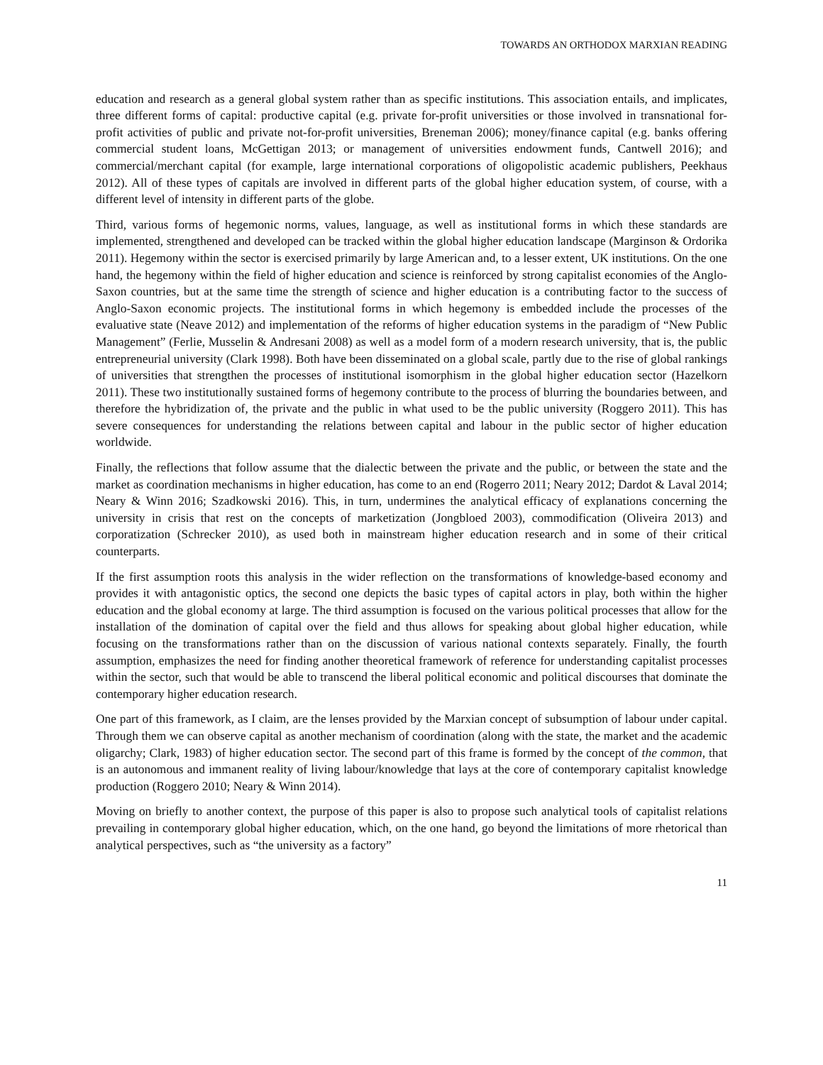TOWARDS AN ORTHODOX MARXIAN READING
education and research as a general global system rather than as specific institutions. This association entails, and implicates, three different forms of capital: productive capital (e.g. private for-profit universities or those involved in transnational for-profit activities of public and private not-for-profit universities, Breneman 2006); money/finance capital (e.g. banks offering commercial student loans, McGettigan 2013; or management of universities endowment funds, Cantwell 2016); and commercial/merchant capital (for example, large international corporations of oligopolistic academic publishers, Peekhaus 2012). All of these types of capitals are involved in different parts of the global higher education system, of course, with a different level of intensity in different parts of the globe.
Third, various forms of hegemonic norms, values, language, as well as institutional forms in which these standards are implemented, strengthened and developed can be tracked within the global higher education landscape (Marginson & Ordorika 2011). Hegemony within the sector is exercised primarily by large American and, to a lesser extent, UK institutions. On the one hand, the hegemony within the field of higher education and science is reinforced by strong capitalist economies of the Anglo-Saxon countries, but at the same time the strength of science and higher education is a contributing factor to the success of Anglo-Saxon economic projects. The institutional forms in which hegemony is embedded include the processes of the evaluative state (Neave 2012) and implementation of the reforms of higher education systems in the paradigm of “New Public Management” (Ferlie, Musselin & Andresani 2008) as well as a model form of a modern research university, that is, the public entrepreneurial university (Clark 1998). Both have been disseminated on a global scale, partly due to the rise of global rankings of universities that strengthen the processes of institutional isomorphism in the global higher education sector (Hazelkorn 2011). These two institutionally sustained forms of hegemony contribute to the process of blurring the boundaries between, and therefore the hybridization of, the private and the public in what used to be the public university (Roggero 2011). This has severe consequences for understanding the relations between capital and labour in the public sector of higher education worldwide.
Finally, the reflections that follow assume that the dialectic between the private and the public, or between the state and the market as coordination mechanisms in higher education, has come to an end (Rogerro 2011; Neary 2012; Dardot & Laval 2014; Neary & Winn 2016; Szadkowski 2016). This, in turn, undermines the analytical efficacy of explanations concerning the university in crisis that rest on the concepts of marketization (Jongbloed 2003), commodification (Oliveira 2013) and corporatization (Schrecker 2010), as used both in mainstream higher education research and in some of their critical counterparts.
If the first assumption roots this analysis in the wider reflection on the transformations of knowledge-based economy and provides it with antagonistic optics, the second one depicts the basic types of capital actors in play, both within the higher education and the global economy at large. The third assumption is focused on the various political processes that allow for the installation of the domination of capital over the field and thus allows for speaking about global higher education, while focusing on the transformations rather than on the discussion of various national contexts separately. Finally, the fourth assumption, emphasizes the need for finding another theoretical framework of reference for understanding capitalist processes within the sector, such that would be able to transcend the liberal political economic and political discourses that dominate the contemporary higher education research.
One part of this framework, as I claim, are the lenses provided by the Marxian concept of subsumption of labour under capital. Through them we can observe capital as another mechanism of coordination (along with the state, the market and the academic oligarchy; Clark, 1983) of higher education sector. The second part of this frame is formed by the concept of the common, that is an autonomous and immanent reality of living labour/knowledge that lays at the core of contemporary capitalist knowledge production (Roggero 2010; Neary & Winn 2014).
Moving on briefly to another context, the purpose of this paper is also to propose such analytical tools of capitalist relations prevailing in contemporary global higher education, which, on the one hand, go beyond the limitations of more rhetorical than analytical perspectives, such as “the university as a factory”
11